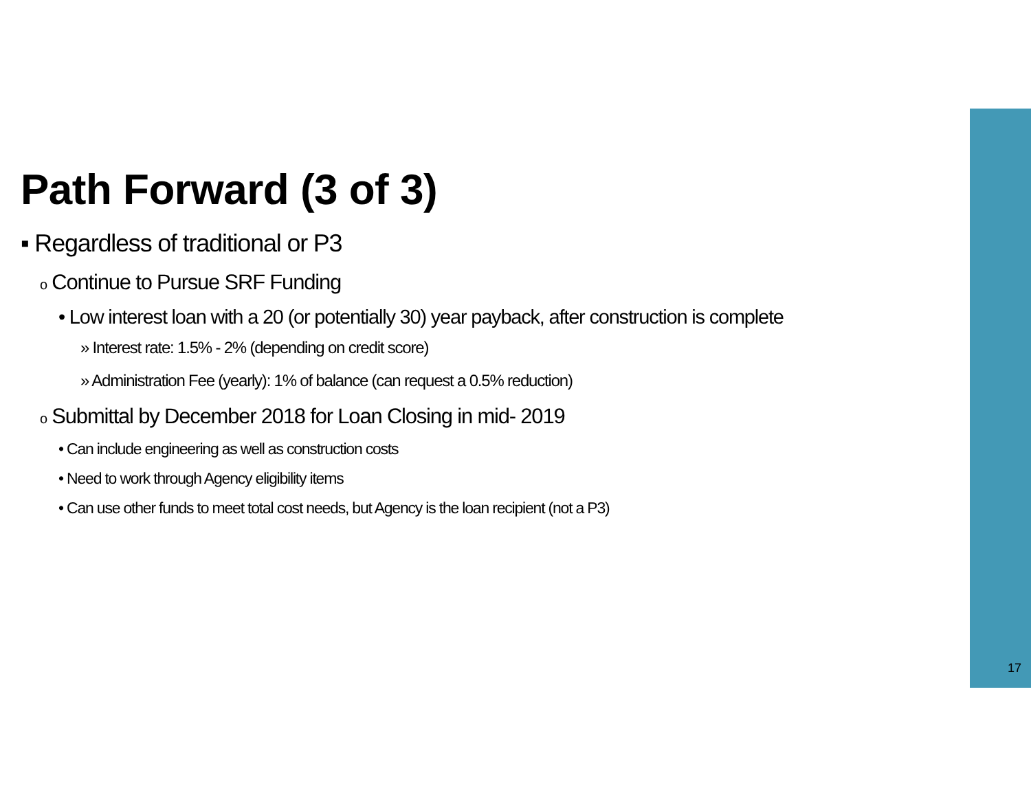Path Forward (3 of 3)
▪ Regardless of traditional or P3
o Continue to Pursue SRF Funding
• Low interest loan with a 20 (or potentially 30) year payback, after construction is complete
» Interest rate: 1.5% - 2% (depending on credit score)
» Administration Fee (yearly): 1% of balance (can request a 0.5% reduction)
o Submittal by December 2018 for Loan Closing in mid- 2019
• Can include engineering as well as construction costs
• Need to work through Agency eligibility items
• Can use other funds to meet total cost needs, but Agency is the loan recipient (not a P3)
17